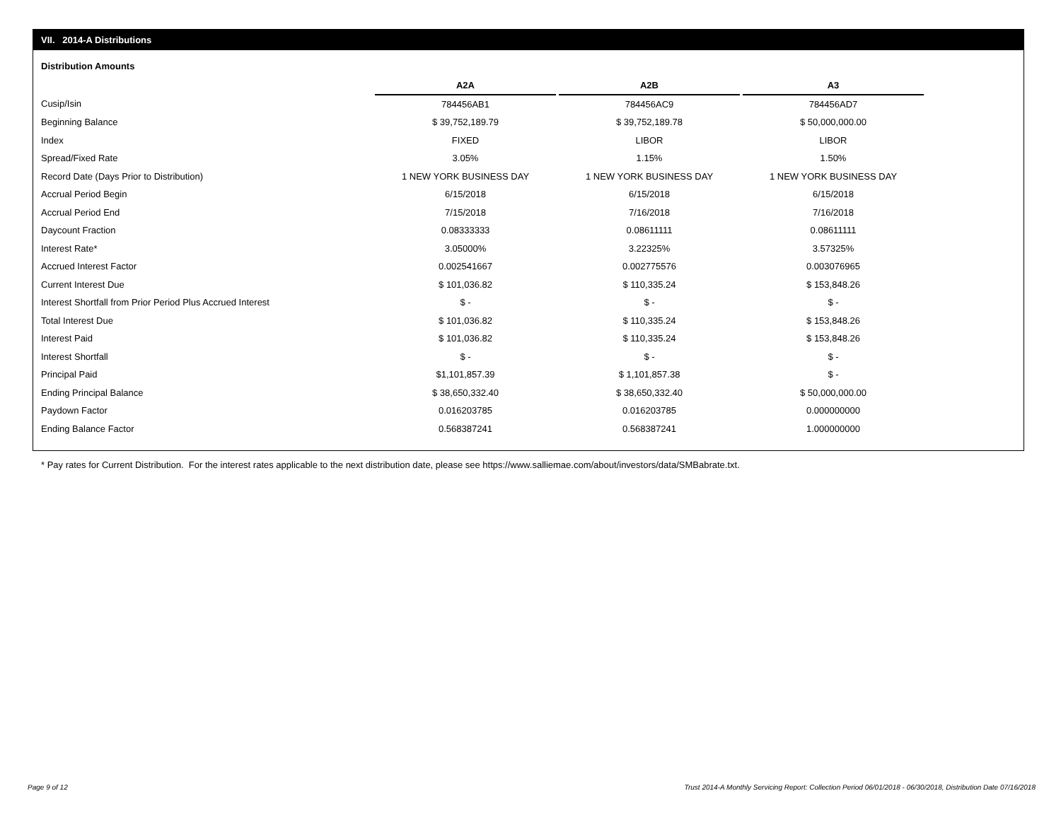VII. 2014-A Distributions
Distribution Amounts
| | A2A | | A2B | | A3 |
| Cusip/Isin | 784456AB1 | | 784456AC9 | | 784456AD7 |
| Beginning Balance | $ 39,752,189.79 | | $ 39,752,189.78 | | $ 50,000,000.00 |
| Index | FIXED | | LIBOR | | LIBOR |
| Spread/Fixed Rate | 3.05% | | 1.15% | | 1.50% |
| Record Date (Days Prior to Distribution) | 1 NEW YORK BUSINESS DAY | | 1 NEW YORK BUSINESS DAY | | 1 NEW YORK BUSINESS DAY |
| Accrual Period Begin | 6/15/2018 | | 6/15/2018 | | 6/15/2018 |
| Accrual Period End | 7/15/2018 | | 7/16/2018 | | 7/16/2018 |
| Daycount Fraction | 0.08333333 | | 0.08611111 | | 0.08611111 |
| Interest Rate* | 3.05000% | | 3.22325% | | 3.57325% |
| Accrued Interest Factor | 0.002541667 | | 0.002775576 | | 0.003076965 |
| Current Interest Due | $ 101,036.82 | | $ 110,335.24 | | $ 153,848.26 |
| Interest Shortfall from Prior Period Plus Accrued Interest | $ - | | $ - | | $ - |
| Total Interest Due | $ 101,036.82 | | $ 110,335.24 | | $ 153,848.26 |
| Interest Paid | $ 101,036.82 | | $ 110,335.24 | | $ 153,848.26 |
| Interest Shortfall | $ - | | $ - | | $ - |
| Principal Paid | $1,101,857.39 | | $ 1,101,857.38 | | $ - |
| Ending Principal Balance | $ 38,650,332.40 | | $ 38,650,332.40 | | $ 50,000,000.00 |
| Paydown Factor | 0.016203785 | | 0.016203785 | | 0.000000000 |
| Ending Balance Factor | 0.568387241 | | 0.568387241 | | 1.000000000 |
* Pay rates for Current Distribution. For the interest rates applicable to the next distribution date, please see https://www.salliemae.com/about/investors/data/SMBabrate.txt.
Page 9 of 12
Trust 2014-A Monthly Servicing Report: Collection Period 06/01/2018 - 06/30/2018, Distribution Date 07/16/2018